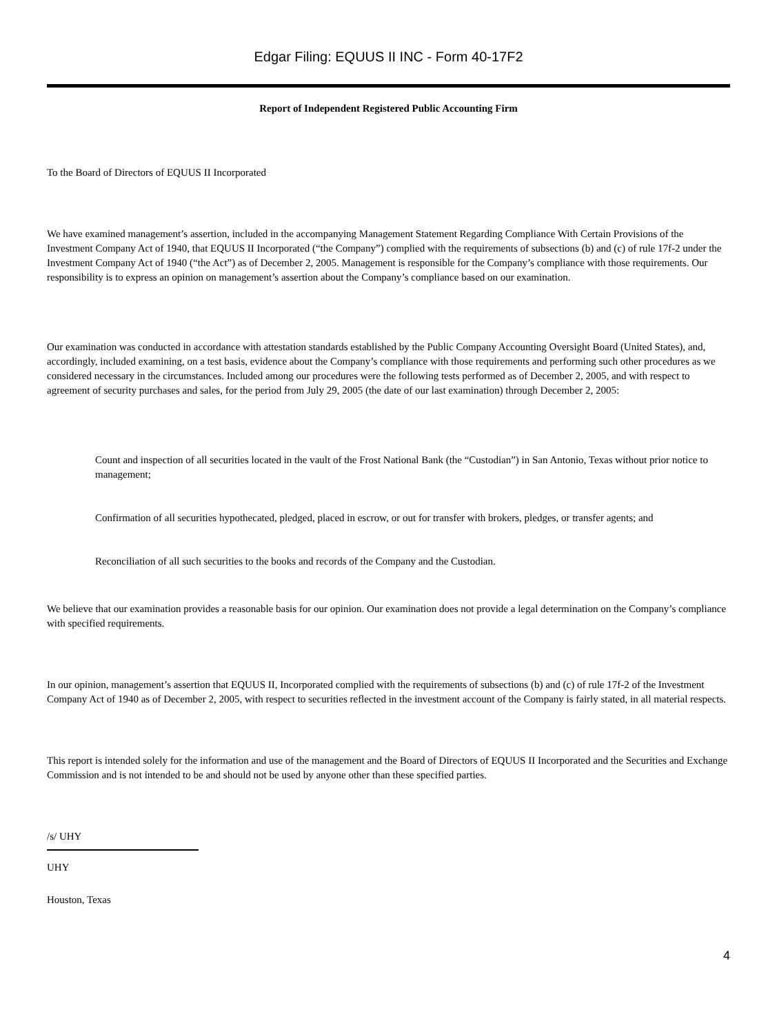Edgar Filing: EQUUS II INC - Form 40-17F2
Report of Independent Registered Public Accounting Firm
To the Board of Directors of EQUUS II Incorporated
We have examined management’s assertion, included in the accompanying Management Statement Regarding Compliance With Certain Provisions of the Investment Company Act of 1940, that EQUUS II Incorporated (“the Company”) complied with the requirements of subsections (b) and (c) of rule 17f-2 under the Investment Company Act of 1940 (“the Act”) as of December 2, 2005. Management is responsible for the Company’s compliance with those requirements. Our responsibility is to express an opinion on management’s assertion about the Company’s compliance based on our examination.
Our examination was conducted in accordance with attestation standards established by the Public Company Accounting Oversight Board (United States), and, accordingly, included examining, on a test basis, evidence about the Company’s compliance with those requirements and performing such other procedures as we considered necessary in the circumstances. Included among our procedures were the following tests performed as of December 2, 2005, and with respect to agreement of security purchases and sales, for the period from July 29, 2005 (the date of our last examination) through December 2, 2005:
Count and inspection of all securities located in the vault of the Frost National Bank (the “Custodian”) in San Antonio, Texas without prior notice to management;
Confirmation of all securities hypothecated, pledged, placed in escrow, or out for transfer with brokers, pledges, or transfer agents; and
Reconciliation of all such securities to the books and records of the Company and the Custodian.
We believe that our examination provides a reasonable basis for our opinion. Our examination does not provide a legal determination on the Company’s compliance with specified requirements.
In our opinion, management’s assertion that EQUUS II, Incorporated complied with the requirements of subsections (b) and (c) of rule 17f-2 of the Investment Company Act of 1940 as of December 2, 2005, with respect to securities reflected in the investment account of the Company is fairly stated, in all material respects.
This report is intended solely for the information and use of the management and the Board of Directors of EQUUS II Incorporated and the Securities and Exchange Commission and is not intended to be and should not be used by anyone other than these specified parties.
/s/ UHY
UHY
Houston, Texas
4